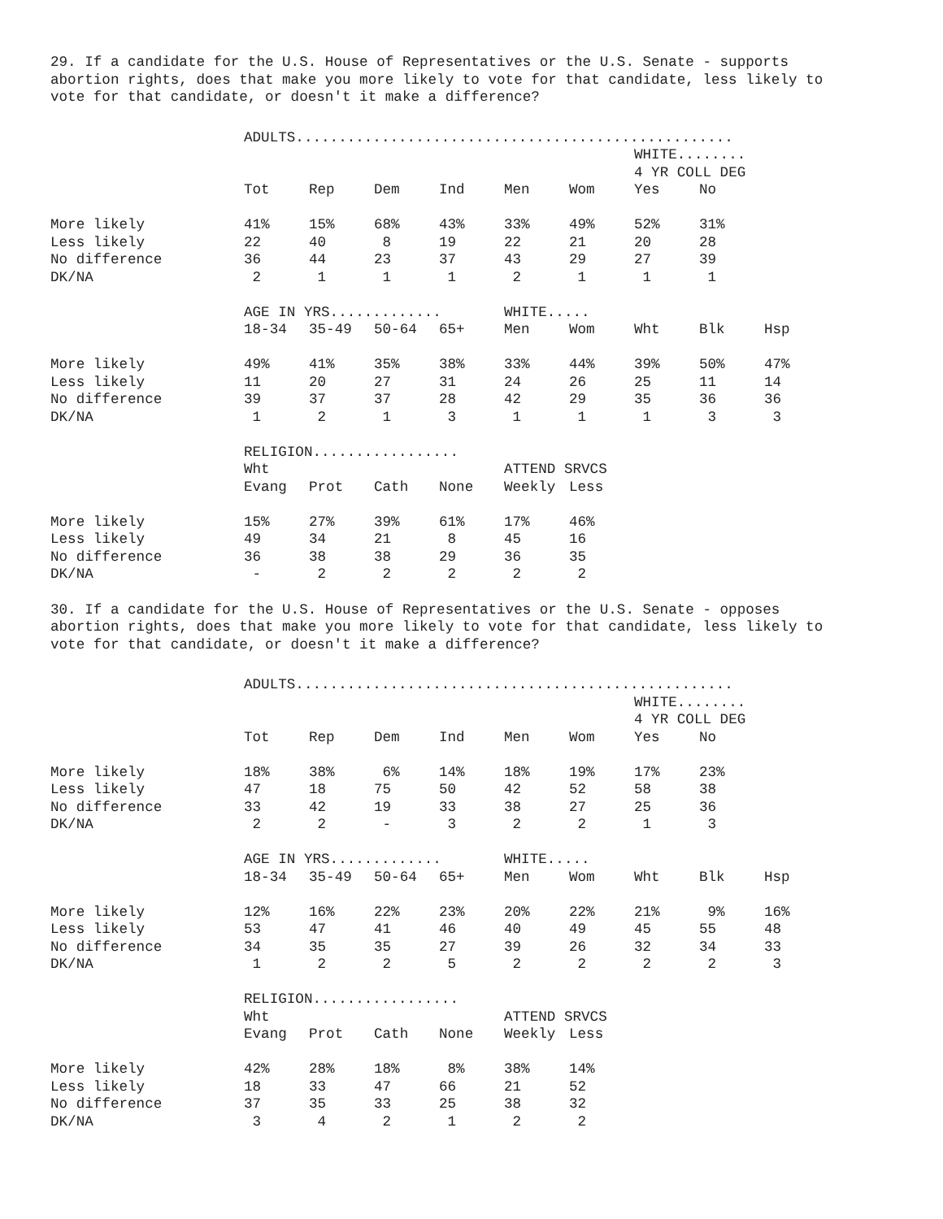29. If a candidate for the U.S. House of Representatives or the U.S. Senate - supports abortion rights, does that make you more likely to vote for that candidate, less likely to vote for that candidate, or doesn't it make a difference?
| | ADULTS................................................... | | | | | | | | |
| | | | | | | | WHITE........ | | |
| | | | | | | | 4 YR COLL DEG | | |
| | Tot | Rep | Dem | Ind | Men | Wom | Yes | No | |
| More likely | 41% | 15% | 68% | 43% | 33% | 49% | 52% | 31% | |
| Less likely | 22 | 40 | 8 | 19 | 22 | 21 | 20 | 28 | |
| No difference | 36 | 44 | 23 | 37 | 43 | 29 | 27 | 39 | |
| DK/NA | 2 | 1 | 1 | 1 | 2 | 1 | 1 | 1 | |
| | AGE IN YRS............. | | | | WHITE..... | | | | |
| | 18-34 | 35-49 | 50-64 | 65+ | Men | Wom | Wht | Blk | Hsp |
| More likely | 49% | 41% | 35% | 38% | 33% | 44% | 39% | 50% | 47% |
| Less likely | 11 | 20 | 27 | 31 | 24 | 26 | 25 | 11 | 14 |
| No difference | 39 | 37 | 37 | 28 | 42 | 29 | 35 | 36 | 36 |
| DK/NA | 1 | 2 | 1 | 3 | 1 | 1 | 1 | 3 | 3 |
| | RELIGION................. | | | | | | | | |
| | Wht | | | | ATTEND SRVCS | | | | |
| | Evang | Prot | Cath | None | Weekly | Less | | | |
| More likely | 15% | 27% | 39% | 61% | 17% | 46% | | | |
| Less likely | 49 | 34 | 21 | 8 | 45 | 16 | | | |
| No difference | 36 | 38 | 38 | 29 | 36 | 35 | | | |
| DK/NA | - | 2 | 2 | 2 | 2 | 2 | | | |
30. If a candidate for the U.S. House of Representatives or the U.S. Senate - opposes abortion rights, does that make you more likely to vote for that candidate, less likely to vote for that candidate, or doesn't it make a difference?
| | ADULTS................................................... | | | | | | | | |
| | | | | | | | WHITE........ | | |
| | | | | | | | 4 YR COLL DEG | | |
| | Tot | Rep | Dem | Ind | Men | Wom | Yes | No | |
| More likely | 18% | 38% | 6% | 14% | 18% | 19% | 17% | 23% | |
| Less likely | 47 | 18 | 75 | 50 | 42 | 52 | 58 | 38 | |
| No difference | 33 | 42 | 19 | 33 | 38 | 27 | 25 | 36 | |
| DK/NA | 2 | 2 | - | 3 | 2 | 2 | 1 | 3 | |
| | AGE IN YRS............. | | | | WHITE..... | | | | |
| | 18-34 | 35-49 | 50-64 | 65+ | Men | Wom | Wht | Blk | Hsp |
| More likely | 12% | 16% | 22% | 23% | 20% | 22% | 21% | 9% | 16% |
| Less likely | 53 | 47 | 41 | 46 | 40 | 49 | 45 | 55 | 48 |
| No difference | 34 | 35 | 35 | 27 | 39 | 26 | 32 | 34 | 33 |
| DK/NA | 1 | 2 | 2 | 5 | 2 | 2 | 2 | 2 | 3 |
| | RELIGION................. | | | | | | | | |
| | Wht | | | | ATTEND SRVCS | | | | |
| | Evang | Prot | Cath | None | Weekly | Less | | | |
| More likely | 42% | 28% | 18% | 8% | 38% | 14% | | | |
| Less likely | 18 | 33 | 47 | 66 | 21 | 52 | | | |
| No difference | 37 | 35 | 33 | 25 | 38 | 32 | | | |
| DK/NA | 3 | 4 | 2 | 1 | 2 | 2 | | | |